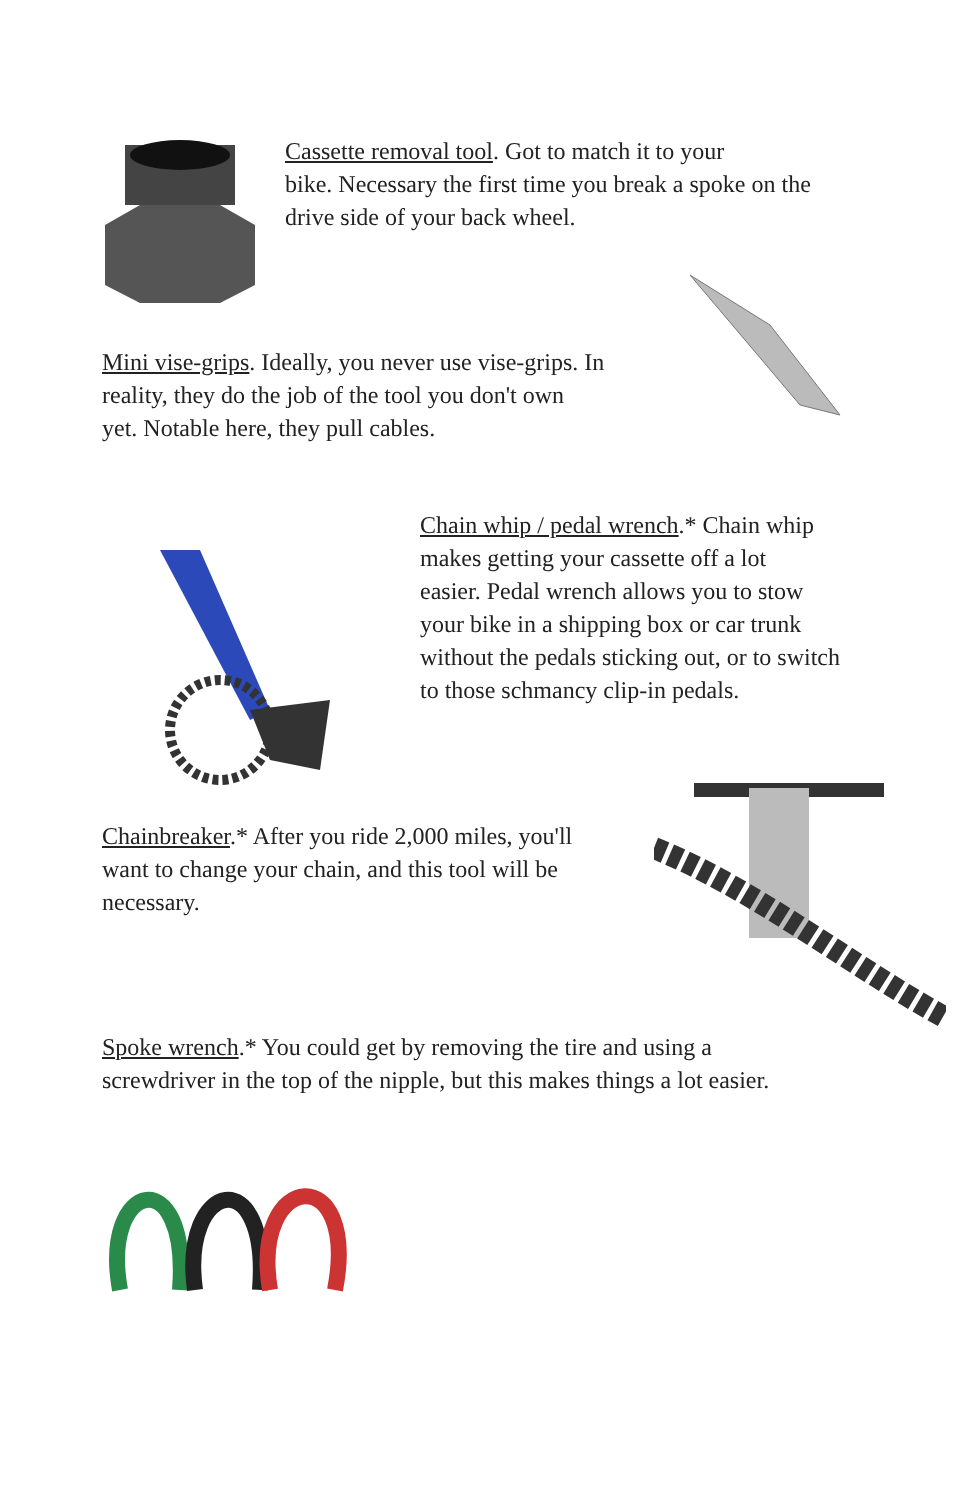Cassette removal tool. Got to match it to your
bike. Necessary the first time you break a spoke on the
drive side of your back wheel.
Mini vise-grips. Ideally, you never use vise-grips. In
reality, they do the job of the tool you don't own
yet. Notable here, they pull cables.
Chain whip / pedal wrench.* Chain whip
makes getting your cassette off a lot
easier. Pedal wrench allows you to stow
your bike in a shipping box or car trunk
without the pedals sticking out, or to switch
to those schmancy clip-in pedals.
Chainbreaker.* After you ride 2,000 miles, you'll
want to change your chain, and this tool will be
necessary.
Spoke wrench.* You could get by removing the tire and using a
screwdriver in the top of the nipple, but this makes things a lot easier.